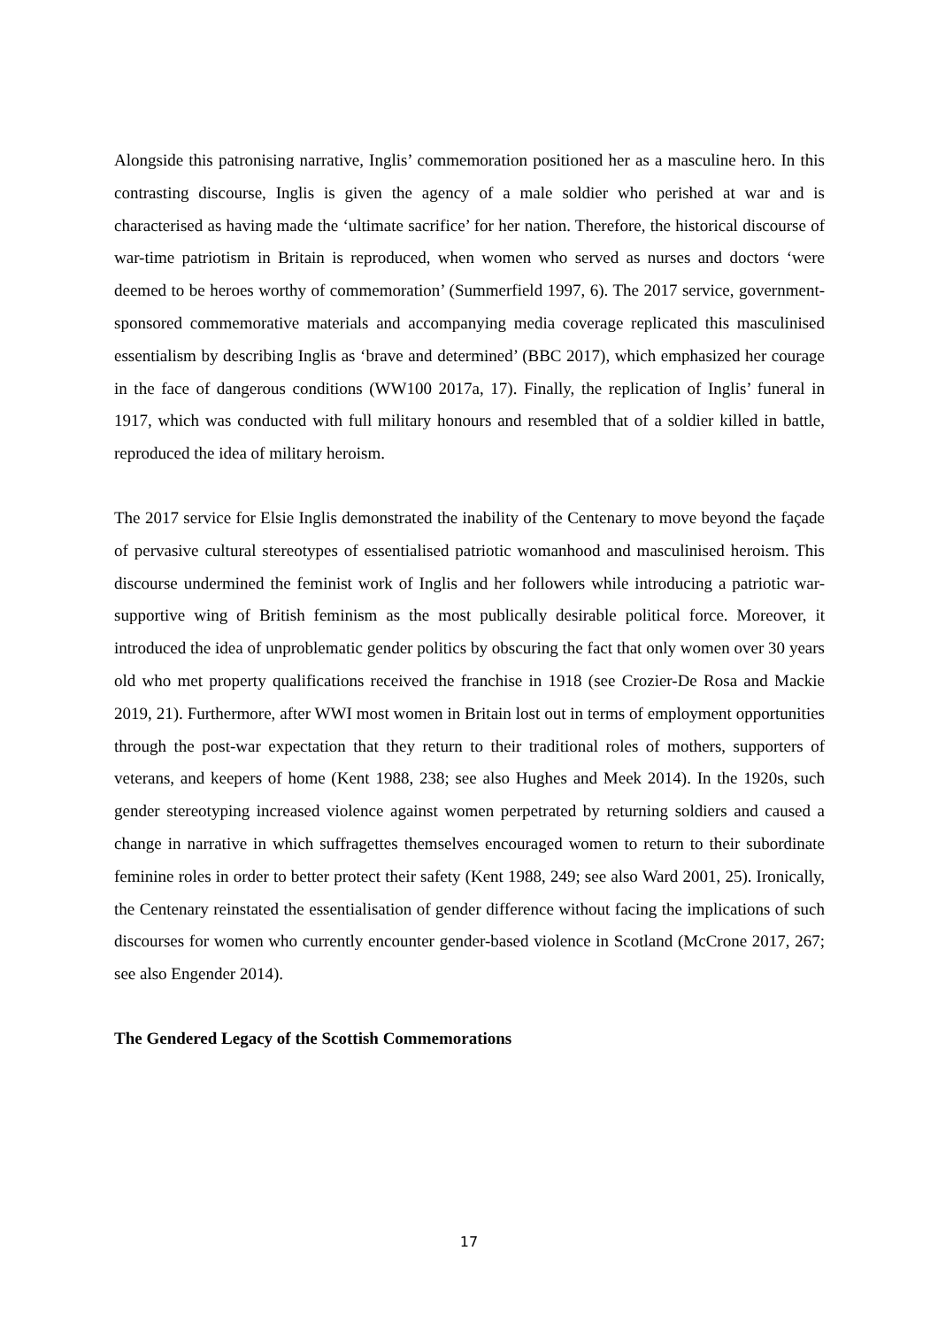Alongside this patronising narrative, Inglis’ commemoration positioned her as a masculine hero. In this contrasting discourse, Inglis is given the agency of a male soldier who perished at war and is characterised as having made the ‘ultimate sacrifice’ for her nation. Therefore, the historical discourse of war-time patriotism in Britain is reproduced, when women who served as nurses and doctors ‘were deemed to be heroes worthy of commemoration’ (Summerfield 1997, 6). The 2017 service, government-sponsored commemorative materials and accompanying media coverage replicated this masculinised essentialism by describing Inglis as ‘brave and determined’ (BBC 2017), which emphasized her courage in the face of dangerous conditions (WW100 2017a, 17). Finally, the replication of Inglis’ funeral in 1917, which was conducted with full military honours and resembled that of a soldier killed in battle, reproduced the idea of military heroism.
The 2017 service for Elsie Inglis demonstrated the inability of the Centenary to move beyond the façade of pervasive cultural stereotypes of essentialised patriotic womanhood and masculinised heroism. This discourse undermined the feminist work of Inglis and her followers while introducing a patriotic war-supportive wing of British feminism as the most publically desirable political force. Moreover, it introduced the idea of unproblematic gender politics by obscuring the fact that only women over 30 years old who met property qualifications received the franchise in 1918 (see Crozier-De Rosa and Mackie 2019, 21). Furthermore, after WWI most women in Britain lost out in terms of employment opportunities through the post-war expectation that they return to their traditional roles of mothers, supporters of veterans, and keepers of home (Kent 1988, 238; see also Hughes and Meek 2014). In the 1920s, such gender stereotyping increased violence against women perpetrated by returning soldiers and caused a change in narrative in which suffragettes themselves encouraged women to return to their subordinate feminine roles in order to better protect their safety (Kent 1988, 249; see also Ward 2001, 25). Ironically, the Centenary reinstated the essentialisation of gender difference without facing the implications of such discourses for women who currently encounter gender-based violence in Scotland (McCrone 2017, 267; see also Engender 2014).
The Gendered Legacy of the Scottish Commemorations
17